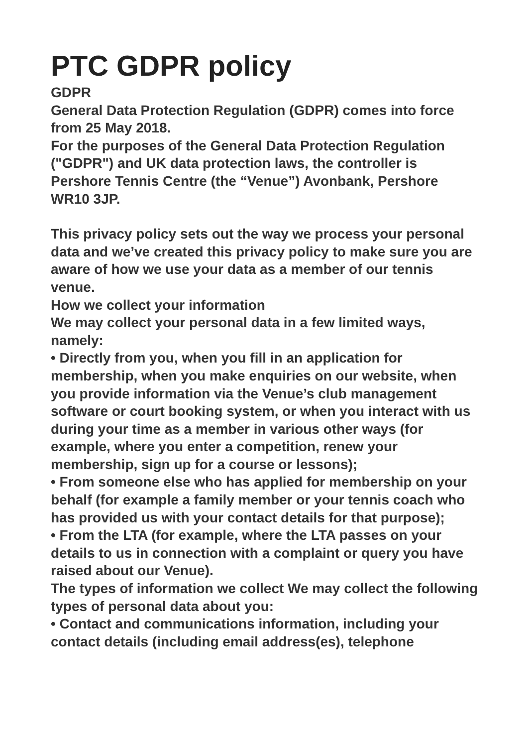PTC GDPR policy
GDPR
General Data Protection Regulation (GDPR) comes into force from 25 May 2018.
For the purposes of the General Data Protection Regulation ("GDPR") and UK data protection laws, the controller is Pershore Tennis Centre (the “Venue”) Avonbank, Pershore WR10 3JP.
This privacy policy sets out the way we process your personal data and we’ve created this privacy policy to make sure you are aware of how we use your data as a member of our tennis venue.
How we collect your information
We may collect your personal data in a few limited ways, namely:
• Directly from you, when you fill in an application for membership, when you make enquiries on our website, when you provide information via the Venue’s club management software or court booking system, or when you interact with us during your time as a member in various other ways (for example, where you enter a competition, renew your membership, sign up for a course or lessons);
• From someone else who has applied for membership on your behalf (for example a family member or your tennis coach who has provided us with your contact details for that purpose);
• From the LTA (for example, where the LTA passes on your details to us in connection with a complaint or query you have raised about our Venue).
The types of information we collect We may collect the following types of personal data about you:
• Contact and communications information, including your contact details (including email address(es), telephone